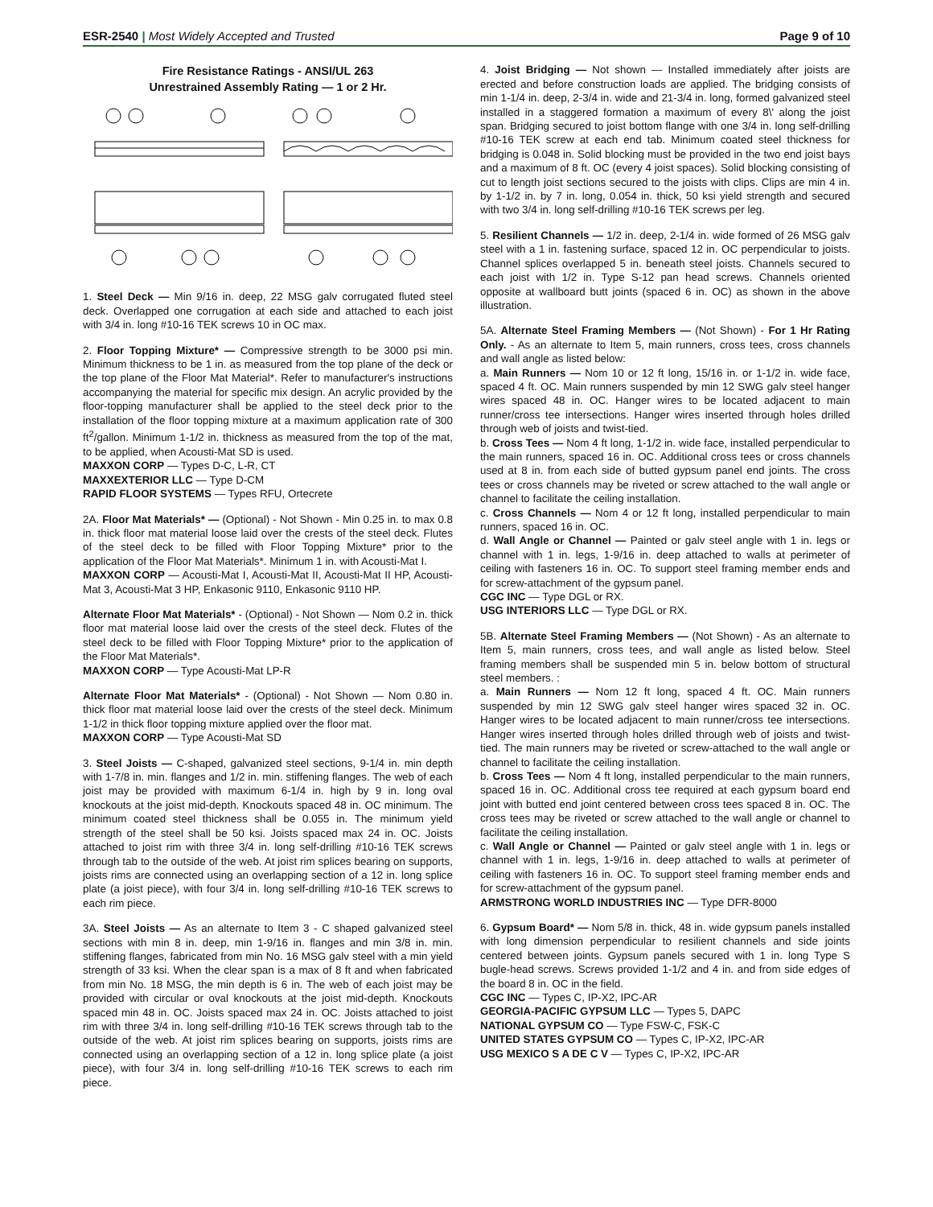ESR-2540 | Most Widely Accepted and Trusted Page 9 of 10
Fire Resistance Ratings - ANSI/UL 263
Unrestrained Assembly Rating — 1 or 2 Hr.
1. Steel Deck — Min 9/16 in. deep, 22 MSG galv corrugated fluted steel deck. Overlapped one corrugation at each side and attached to each joist with 3/4 in. long #10-16 TEK screws 10 in OC max.
2. Floor Topping Mixture* — Compressive strength to be 3000 psi min. Minimum thickness to be 1 in. as measured from the top plane of the deck or the top plane of the Floor Mat Material*. Refer to manufacturer's instructions accompanying the material for specific mix design. An acrylic provided by the floor-topping manufacturer shall be applied to the steel deck prior to the installation of the floor topping mixture at a maximum application rate of 300 ft<sup>2</sup>/gallon. Minimum 1-1/2 in. thickness as measured from the top of the mat, to be applied, when Acousti-Mat SD is used.
MAXXON CORP — Types D-C, L-R, CT
MAXXEXTERIOR LLC — Type D-CM
RAPID FLOOR SYSTEMS — Types RFU, Ortecrete
2A. Floor Mat Materials* — (Optional) - Not Shown - Min 0.25 in. to max 0.8 in. thick floor mat material loose laid over the crests of the steel deck. Flutes of the steel deck to be filled with Floor Topping Mixture* prior to the application of the Floor Mat Materials*. Minimum 1 in. with Acousti-Mat I.
MAXXON CORP — Acousti-Mat I, Acousti-Mat II, Acousti-Mat II HP, Acousti-Mat 3, Acousti-Mat 3 HP, Enkasonic 9110, Enkasonic 9110 HP.
Alternate Floor Mat Materials* - (Optional) - Not Shown — Nom 0.2 in. thick floor mat material loose laid over the crests of the steel deck. Flutes of the steel deck to be filled with Floor Topping Mixture* prior to the application of the Floor Mat Materials*.
MAXXON CORP — Type Acousti-Mat LP-R
Alternate Floor Mat Materials* - (Optional) - Not Shown — Nom 0.80 in. thick floor mat material loose laid over the crests of the steel deck. Minimum 1-1/2 in thick floor topping mixture applied over the floor mat.
MAXXON CORP — Type Acousti-Mat SD
3. Steel Joists — C-shaped, galvanized steel sections, 9-1/4 in. min depth with 1-7/8 in. min. flanges and 1/2 in. min. stiffening flanges. The web of each joist may be provided with maximum 6-1/4 in. high by 9 in. long oval knockouts at the joist mid-depth. Knockouts spaced 48 in. OC minimum. The minimum coated steel thickness shall be 0.055 in. The minimum yield strength of the steel shall be 50 ksi. Joists spaced max 24 in. OC. Joists attached to joist rim with three 3/4 in. long self-drilling #10-16 TEK screws through tab to the outside of the web. At joist rim splices bearing on supports, joists rims are connected using an overlapping section of a 12 in. long splice plate (a joist piece), with four 3/4 in. long self-drilling #10-16 TEK screws to each rim piece.
3A. Steel Joists — As an alternate to Item 3 - C shaped galvanized steel sections with min 8 in. deep, min 1-9/16 in. flanges and min 3/8 in. min. stiffening flanges, fabricated from min No. 16 MSG galv steel with a min yield strength of 33 ksi. When the clear span is a max of 8 ft and when fabricated from min No. 18 MSG, the min depth is 6 in. The web of each joist may be provided with circular or oval knockouts at the joist mid-depth. Knockouts spaced min 48 in. OC. Joists spaced max 24 in. OC. Joists attached to joist rim with three 3/4 in. long self-drilling #10-16 TEK screws through tab to the outside of the web. At joist rim splices bearing on supports, joists rims are connected using an overlapping section of a 12 in. long splice plate (a joist piece), with four 3/4 in. long self-drilling #10-16 TEK screws to each rim piece.
4. Joist Bridging — Not shown — Installed immediately after joists are erected and before construction loads are applied. The bridging consists of min 1-1/4 in. deep, 2-3/4 in. wide and 21-3/4 in. long, formed galvanized steel installed in a staggered formation a maximum of every 8\' along the joist span. Bridging secured to joist bottom flange with one 3/4 in. long self-drilling #10-16 TEK screw at each end tab. Minimum coated steel thickness for bridging is 0.048 in. Solid blocking must be provided in the two end joist bays and a maximum of 8 ft. OC (every 4 joist spaces). Solid blocking consisting of cut to length joist sections secured to the joists with clips. Clips are min 4 in. by 1-1/2 in. by 7 in. long, 0.054 in. thick, 50 ksi yield strength and secured with two 3/4 in. long self-drilling #10-16 TEK screws per leg.
5. Resilient Channels — 1/2 in. deep, 2-1/4 in. wide formed of 26 MSG galv steel with a 1 in. fastening surface, spaced 12 in. OC perpendicular to joists. Channel splices overlapped 5 in. beneath steel joists. Channels secured to each joist with 1/2 in. Type S-12 pan head screws. Channels oriented opposite at wallboard butt joints (spaced 6 in. OC) as shown in the above illustration.
5A. Alternate Steel Framing Members — (Not Shown) - For 1 Hr Rating Only. - As an alternate to Item 5, main runners, cross tees, cross channels and wall angle as listed below:
a. Main Runners — Nom 10 or 12 ft long, 15/16 in. or 1-1/2 in. wide face, spaced 4 ft. OC. Main runners suspended by min 12 SWG galv steel hanger wires spaced 48 in. OC. Hanger wires to be located adjacent to main runner/cross tee intersections. Hanger wires inserted through holes drilled through web of joists and twist-tied.
b. Cross Tees — Nom 4 ft long, 1-1/2 in. wide face, installed perpendicular to the main runners, spaced 16 in. OC. Additional cross tees or cross channels used at 8 in. from each side of butted gypsum panel end joints. The cross tees or cross channels may be riveted or screw attached to the wall angle or channel to facilitate the ceiling installation.
c. Cross Channels — Nom 4 or 12 ft long, installed perpendicular to main runners, spaced 16 in. OC.
d. Wall Angle or Channel — Painted or galv steel angle with 1 in. legs or channel with 1 in. legs, 1-9/16 in. deep attached to walls at perimeter of ceiling with fasteners 16 in. OC. To support steel framing member ends and for screw-attachment of the gypsum panel.
CGC INC — Type DGL or RX.
USG INTERIORS LLC — Type DGL or RX.
5B. Alternate Steel Framing Members — (Not Shown) - As an alternate to Item 5, main runners, cross tees, and wall angle as listed below. Steel framing members shall be suspended min 5 in. below bottom of structural steel members. :
a. Main Runners — Nom 12 ft long, spaced 4 ft. OC. Main runners suspended by min 12 SWG galv steel hanger wires spaced 32 in. OC. Hanger wires to be located adjacent to main runner/cross tee intersections. Hanger wires inserted through holes drilled through web of joists and twist-tied. The main runners may be riveted or screw-attached to the wall angle or channel to facilitate the ceiling installation.
b. Cross Tees — Nom 4 ft long, installed perpendicular to the main runners, spaced 16 in. OC. Additional cross tee required at each gypsum board end joint with butted end joint centered between cross tees spaced 8 in. OC. The cross tees may be riveted or screw attached to the wall angle or channel to facilitate the ceiling installation.
c. Wall Angle or Channel — Painted or galv steel angle with 1 in. legs or channel with 1 in. legs, 1-9/16 in. deep attached to walls at perimeter of ceiling with fasteners 16 in. OC. To support steel framing member ends and for screw-attachment of the gypsum panel.
ARMSTRONG WORLD INDUSTRIES INC — Type DFR-8000
6. Gypsum Board* — Nom 5/8 in. thick, 48 in. wide gypsum panels installed with long dimension perpendicular to resilient channels and side joints centered between joints. Gypsum panels secured with 1 in. long Type S bugle-head screws. Screws provided 1-1/2 and 4 in. and from side edges of the board 8 in. OC in the field.
CGC INC — Types C, IP-X2, IPC-AR
GEORGIA-PACIFIC GYPSUM LLC — Types 5, DAPC
NATIONAL GYPSUM CO — Type FSW-C, FSK-C
UNITED STATES GYPSUM CO — Types C, IP-X2, IPC-AR
USG MEXICO S A DE C V — Types C, IP-X2, IPC-AR